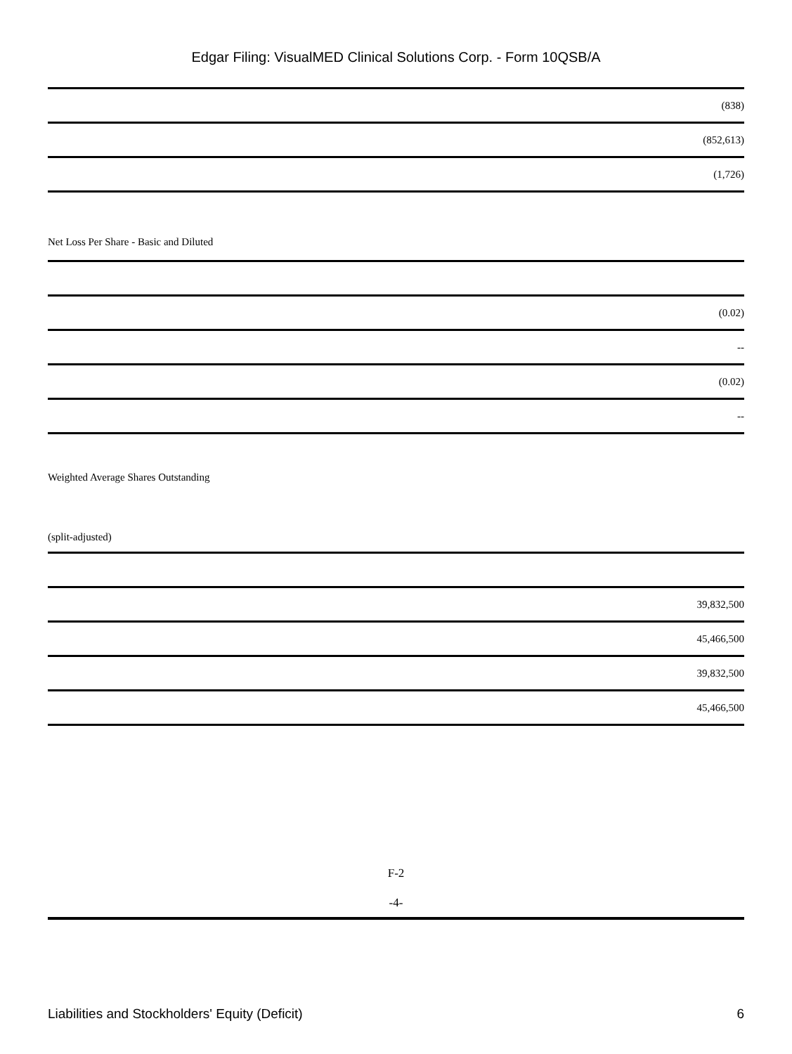Edgar Filing: VisualMED Clinical Solutions Corp. - Form 10QSB/A
(838)
(852,613)
(1,726)
Net Loss Per Share - Basic and Diluted
(0.02)
--
(0.02)
--
Weighted Average Shares Outstanding
(split-adjusted)
39,832,500
45,466,500
39,832,500
45,466,500
F-2
-4-
Liabilities and Stockholders' Equity (Deficit) 6